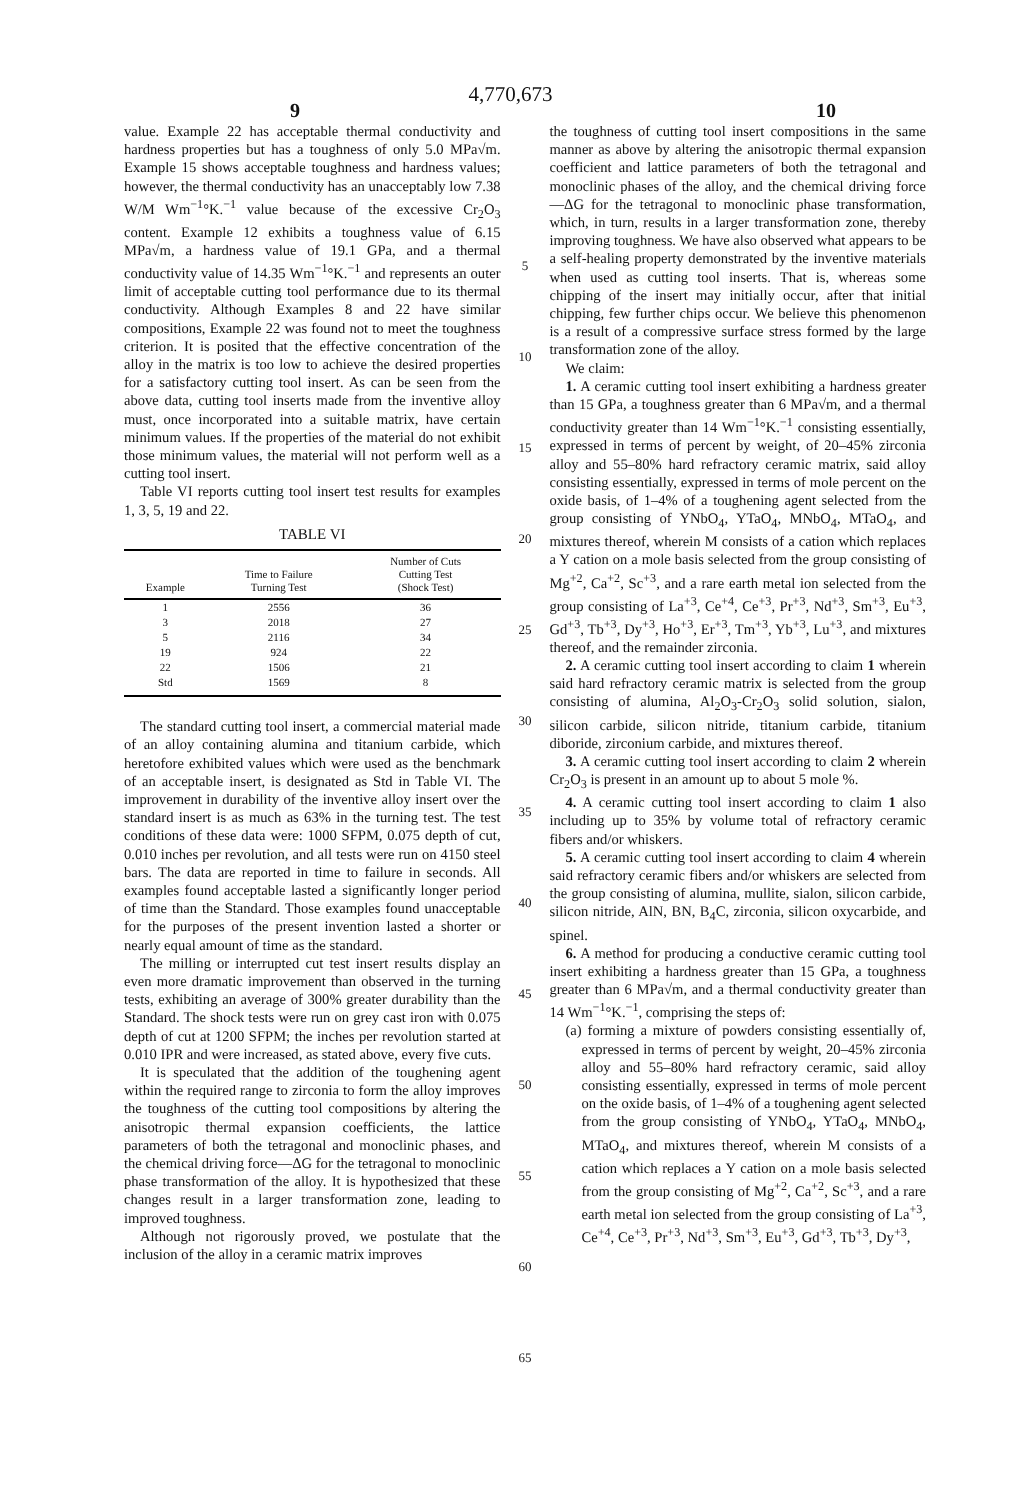4,770,673
9 10
value. Example 22 has acceptable thermal conductivity and hardness properties but has a toughness of only 5.0 MPa√m. Example 15 shows acceptable toughness and hardness values; however, the thermal conductivity has an unacceptably low 7.38 W/M Wm<sup>−1</sup>°K.<sup>−1</sup> value because of the excessive Cr<sub>2</sub>O<sub>3</sub> content. Example 12 exhibits a toughness value of 6.15 MPa√m, a hardness value of 19.1 GPa, and a thermal conductivity value of 14.35 Wm<sup>−1</sup>°K.<sup>−1</sup> and represents an outer limit of acceptable cutting tool performance due to its thermal conductivity. Although Examples 8 and 22 have similar compositions, Example 22 was found not to meet the toughness criterion. It is posited that the effective concentration of the alloy in the matrix is too low to achieve the desired properties for a satisfactory cutting tool insert. As can be seen from the above data, cutting tool inserts made from the inventive alloy must, once incorporated into a suitable matrix, have certain minimum values. If the properties of the material do not exhibit those minimum values, the material will not perform well as a cutting tool insert.
Table VI reports cutting tool insert test results for examples 1, 3, 5, 19 and 22.
TABLE VI
| Example | Time to Failure Turning Test | Number of Cuts Cutting Test (Shock Test) |
| --- | --- | --- |
| 1 | 2556 | 36 |
| 3 | 2018 | 27 |
| 5 | 2116 | 34 |
| 19 | 924 | 22 |
| 22 | 1506 | 21 |
| Std | 1569 | 8 |
The standard cutting tool insert, a commercial material made of an alloy containing alumina and titanium carbide, which heretofore exhibited values which were used as the benchmark of an acceptable insert, is designated as Std in Table VI. The improvement in durability of the inventive alloy insert over the standard insert is as much as 63% in the turning test. The test conditions of these data were: 1000 SFPM, 0.075 depth of cut, 0.010 inches per revolution, and all tests were run on 4150 steel bars. The data are reported in time to failure in seconds. All examples found acceptable lasted a significantly longer period of time than the Standard. Those examples found unacceptable for the purposes of the present invention lasted a shorter or nearly equal amount of time as the standard.
The milling or interrupted cut test insert results display an even more dramatic improvement than observed in the turning tests, exhibiting an average of 300% greater durability than the Standard. The shock tests were run on grey cast iron with 0.075 depth of cut at 1200 SFPM; the inches per revolution started at 0.010 IPR and were increased, as stated above, every five cuts.
It is speculated that the addition of the toughening agent within the required range to zirconia to form the alloy improves the toughness of the cutting tool compositions by altering the anisotropic thermal expansion coefficients, the lattice parameters of both the tetragonal and monoclinic phases, and the chemical driving force—ΔG for the tetragonal to monoclinic phase transformation of the alloy. It is hypothesized that these changes result in a larger transformation zone, leading to improved toughness.
Although not rigorously proved, we postulate that the inclusion of the alloy in a ceramic matrix improves
5
10
15
20
25
30
35
40
45
50
55
60
65
the toughness of cutting tool insert compositions in the same manner as above by altering the anisotropic thermal expansion coefficient and lattice parameters of both the tetragonal and monoclinic phases of the alloy, and the chemical driving force—ΔG for the tetragonal to monoclinic phase transformation, which, in turn, results in a larger transformation zone, thereby improving toughness. We have also observed what appears to be a self-healing property demonstrated by the inventive materials when used as cutting tool inserts. That is, whereas some chipping of the insert may initially occur, after that initial chipping, few further chips occur. We believe this phenomenon is a result of a compressive surface stress formed by the large transformation zone of the alloy.
We claim:
1. A ceramic cutting tool insert exhibiting a hardness greater than 15 GPa, a toughness greater than 6 MPa√m, and a thermal conductivity greater than 14 Wm<sup>−1</sup>°K.<sup>−1</sup> consisting essentially, expressed in terms of percent by weight, of 20–45% zirconia alloy and 55–80% hard refractory ceramic matrix, said alloy consisting essentially, expressed in terms of mole percent on the oxide basis, of 1–4% of a toughening agent selected from the group consisting of YNbO<sub>4</sub>, YTaO<sub>4</sub>, MNbO<sub>4</sub>, MTaO<sub>4</sub>, and mixtures thereof, wherein M consists of a cation which replaces a Y cation on a mole basis selected from the group consisting of Mg<sup>+2</sup>, Ca<sup>+2</sup>, Sc<sup>+3</sup>, and a rare earth metal ion selected from the group consisting of La<sup>+3</sup>, Ce<sup>+4</sup>, Ce<sup>+3</sup>, Pr<sup>+3</sup>, Nd<sup>+3</sup>, Sm<sup>+3</sup>, Eu<sup>+3</sup>, Gd<sup>+3</sup>, Tb<sup>+3</sup>, Dy<sup>+3</sup>, Ho<sup>+3</sup>, Er<sup>+3</sup>, Tm<sup>+3</sup>, Yb<sup>+3</sup>, Lu<sup>+3</sup>, and mixtures thereof, and the remainder zirconia.
2. A ceramic cutting tool insert according to claim 1 wherein said hard refractory ceramic matrix is selected from the group consisting of alumina, Al<sub>2</sub>O<sub>3</sub>-Cr<sub>2</sub>O<sub>3</sub> solid solution, sialon, silicon carbide, silicon nitride, titanium carbide, titanium diboride, zirconium carbide, and mixtures thereof.
3. A ceramic cutting tool insert according to claim 2 wherein Cr<sub>2</sub>O<sub>3</sub> is present in an amount up to about 5 mole %.
4. A ceramic cutting tool insert according to claim 1 also including up to 35% by volume total of refractory ceramic fibers and/or whiskers.
5. A ceramic cutting tool insert according to claim 4 wherein said refractory ceramic fibers and/or whiskers are selected from the group consisting of alumina, mullite, sialon, silicon carbide, silicon nitride, AlN, BN, B<sub>4</sub>C, zirconia, silicon oxycarbide, and spinel.
6. A method for producing a conductive ceramic cutting tool insert exhibiting a hardness greater than 15 GPa, a toughness greater than 6 MPa√m, and a thermal conductivity greater than 14 Wm<sup>−1</sup>°K.<sup>−1</sup>, comprising the steps of:
(a) forming a mixture of powders consisting essentially of, expressed in terms of percent by weight, 20–45% zirconia alloy and 55–80% hard refractory ceramic, said alloy consisting essentially, expressed in terms of mole percent on the oxide basis, of 1–4% of a toughening agent selected from the group consisting of YNbO<sub>4</sub>, YTaO<sub>4</sub>, MNbO<sub>4</sub>, MTaO<sub>4</sub>, and mixtures thereof, wherein M consists of a cation which replaces a Y cation on a mole basis selected from the group consisting of Mg<sup>+2</sup>, Ca<sup>+2</sup>, Sc<sup>+3</sup>, and a rare earth metal ion selected from the group consisting of La<sup>+3</sup>, Ce<sup>+4</sup>, Ce<sup>+3</sup>, Pr<sup>+3</sup>, Nd<sup>+3</sup>, Sm<sup>+3</sup>, Eu<sup>+3</sup>, Gd<sup>+3</sup>, Tb<sup>+3</sup>, Dy<sup>+3</sup>,